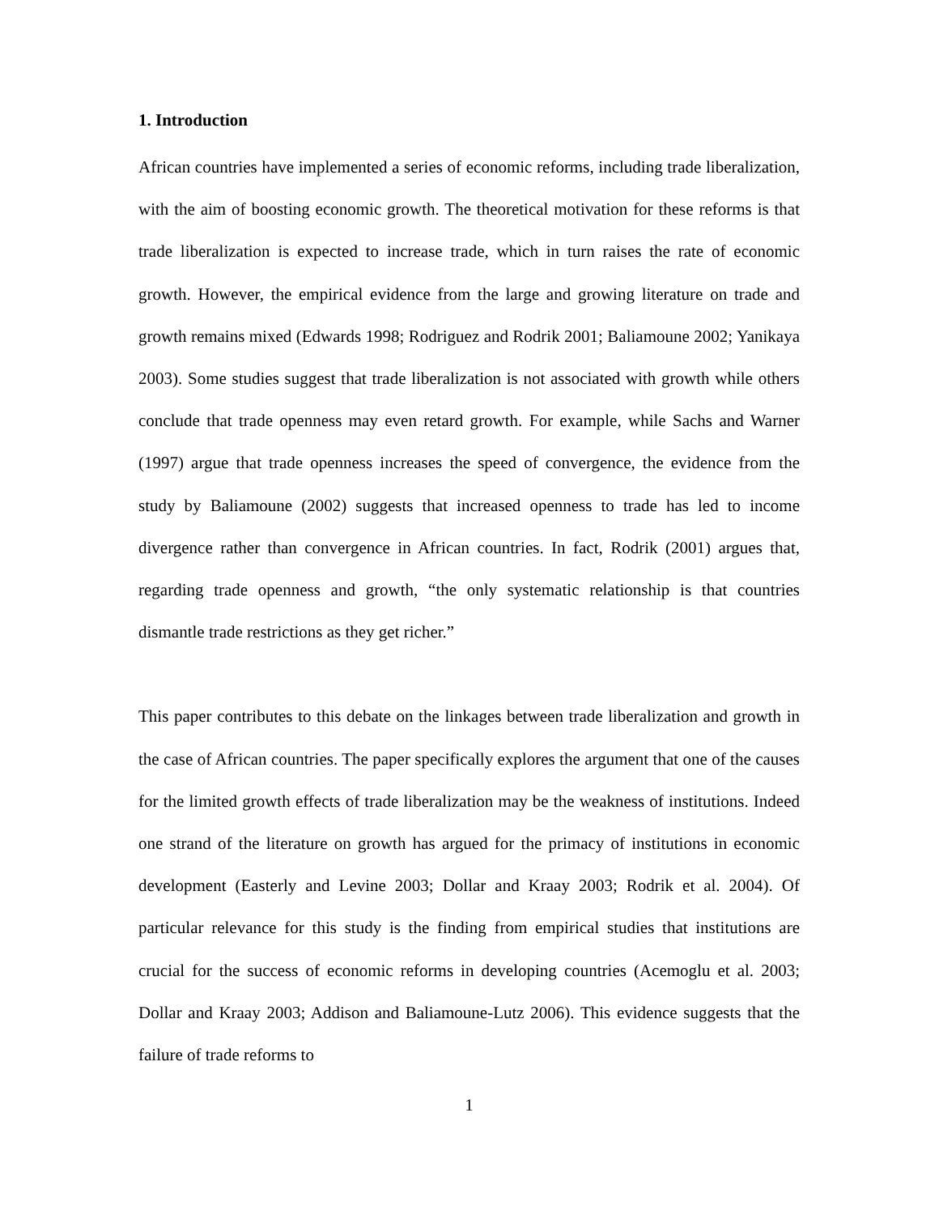1. Introduction
African countries have implemented a series of economic reforms, including trade liberalization, with the aim of boosting economic growth. The theoretical motivation for these reforms is that trade liberalization is expected to increase trade, which in turn raises the rate of economic growth. However, the empirical evidence from the large and growing literature on trade and growth remains mixed (Edwards 1998; Rodriguez and Rodrik 2001; Baliamoune 2002; Yanikaya 2003). Some studies suggest that trade liberalization is not associated with growth while others conclude that trade openness may even retard growth. For example, while Sachs and Warner (1997) argue that trade openness increases the speed of convergence, the evidence from the study by Baliamoune (2002) suggests that increased openness to trade has led to income divergence rather than convergence in African countries. In fact, Rodrik (2001) argues that, regarding trade openness and growth, “the only systematic relationship is that countries dismantle trade restrictions as they get richer.”
This paper contributes to this debate on the linkages between trade liberalization and growth in the case of African countries. The paper specifically explores the argument that one of the causes for the limited growth effects of trade liberalization may be the weakness of institutions. Indeed one strand of the literature on growth has argued for the primacy of institutions in economic development (Easterly and Levine 2003; Dollar and Kraay 2003; Rodrik et al. 2004). Of particular relevance for this study is the finding from empirical studies that institutions are crucial for the success of economic reforms in developing countries (Acemoglu et al. 2003; Dollar and Kraay 2003; Addison and Baliamoune-Lutz 2006). This evidence suggests that the failure of trade reforms to
1